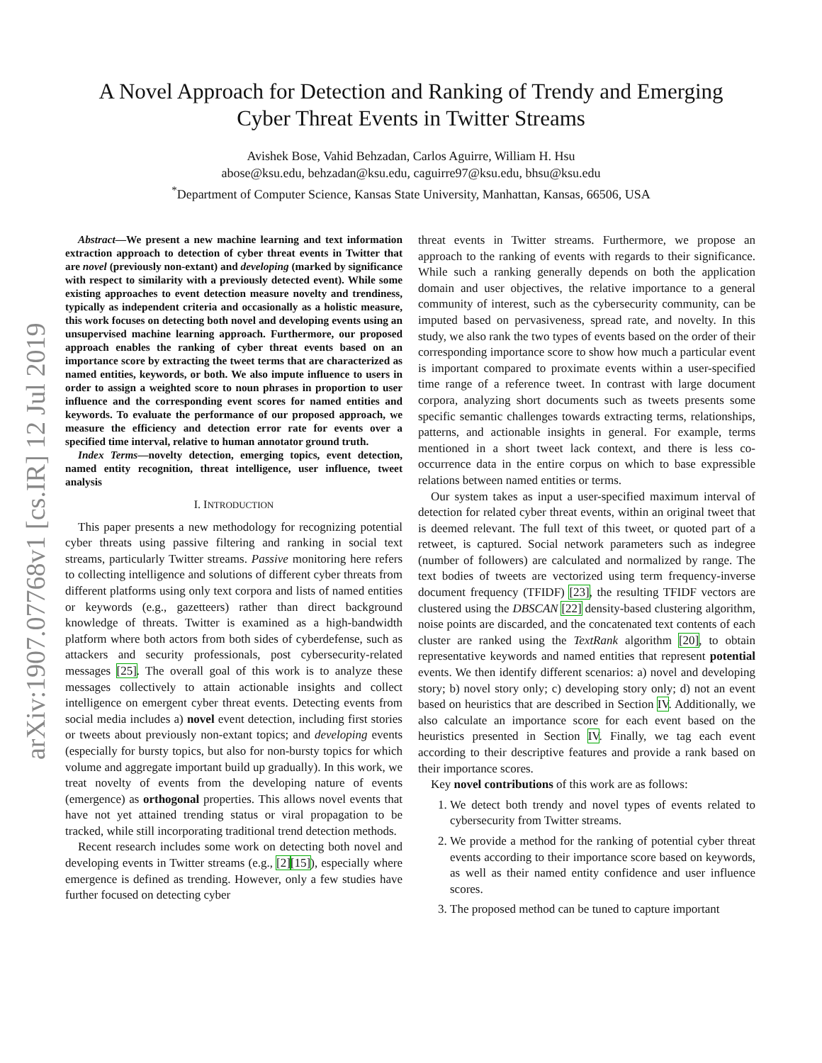arXiv:1907.07768v1 [cs.IR] 12 Jul 2019
A Novel Approach for Detection and Ranking of Trendy and Emerging
Cyber Threat Events in Twitter Streams
Avishek Bose, Vahid Behzadan, Carlos Aguirre, William H. Hsu
abose@ksu.edu, behzadan@ksu.edu, caguirre97@ksu.edu, bhsu@ksu.edu
<sup>*</sup> Department of Computer Science, Kansas State University, Manhattan, Kansas, 66506, USA
Abstract—We present a new machine learning and text information extraction approach to detection of cyber threat events in Twitter that are novel (previously non-extant) and developing (marked by significance with respect to similarity with a previously detected event). While some existing approaches to event detection measure novelty and trendiness, typically as independent criteria and occasionally as a holistic measure, this work focuses on detecting both novel and developing events using an unsupervised machine learning approach. Furthermore, our proposed approach enables the ranking of cyber threat events based on an importance score by extracting the tweet terms that are characterized as named entities, keywords, or both. We also impute influence to users in order to assign a weighted score to noun phrases in proportion to user influence and the corresponding event scores for named entities and keywords. To evaluate the performance of our proposed approach, we measure the efficiency and detection error rate for events over a specified time interval, relative to human annotator ground truth.
Index Terms—novelty detection, emerging topics, event detection, named entity recognition, threat intelligence, user influence, tweet analysis
I. INTRODUCTION
This paper presents a new methodology for recognizing potential cyber threats using passive filtering and ranking in social text streams, particularly Twitter streams. Passive monitoring here refers to collecting intelligence and solutions of different cyber threats from different platforms using only text corpora and lists of named entities or keywords (e.g., gazetteers) rather than direct background knowledge of threats. Twitter is examined as a high-bandwidth platform where both actors from both sides of cyberdefense, such as attackers and security professionals, post cybersecurity-related messages [25]. The overall goal of this work is to analyze these messages collectively to attain actionable insights and collect intelligence on emergent cyber threat events. Detecting events from social media includes a) novel event detection, including first stories or tweets about previously non-extant topics; and developing events (especially for bursty topics, but also for non-bursty topics for which volume and aggregate important build up gradually). In this work, we treat novelty of events from the developing nature of events (emergence) as orthogonal properties. This allows novel events that have not yet attained trending status or viral propagation to be tracked, while still incorporating traditional trend detection methods.
Recent research includes some work on detecting both novel and developing events in Twitter streams (e.g., [2][15]), especially where emergence is defined as trending. However, only a few studies have further focused on detecting cyber
threat events in Twitter streams. Furthermore, we propose an approach to the ranking of events with regards to their significance. While such a ranking generally depends on both the application domain and user objectives, the relative importance to a general community of interest, such as the cybersecurity community, can be imputed based on pervasiveness, spread rate, and novelty. In this study, we also rank the two types of events based on the order of their corresponding importance score to show how much a particular event is important compared to proximate events within a user-specified time range of a reference tweet. In contrast with large document corpora, analyzing short documents such as tweets presents some specific semantic challenges towards extracting terms, relationships, patterns, and actionable insights in general. For example, terms mentioned in a short tweet lack context, and there is less co-occurrence data in the entire corpus on which to base expressible relations between named entities or terms.
Our system takes as input a user-specified maximum interval of detection for related cyber threat events, within an original tweet that is deemed relevant. The full text of this tweet, or quoted part of a retweet, is captured. Social network parameters such as indegree (number of followers) are calculated and normalized by range. The text bodies of tweets are vectorized using term frequency-inverse document frequency (TFIDF) [23], the resulting TFIDF vectors are clustered using the DBSCAN [22] density-based clustering algorithm, noise points are discarded, and the concatenated text contents of each cluster are ranked using the TextRank algorithm [20], to obtain representative keywords and named entities that represent potential events. We then identify different scenarios: a) novel and developing story; b) novel story only; c) developing story only; d) not an event based on heuristics that are described in Section IV. Additionally, we also calculate an importance score for each event based on the heuristics presented in Section IV. Finally, we tag each event according to their descriptive features and provide a rank based on their importance scores.
Key novel contributions of this work are as follows:
1. We detect both trendy and novel types of events related to cybersecurity from Twitter streams.
2. We provide a method for the ranking of potential cyber threat events according to their importance score based on keywords, as well as their named entity confidence and user influence scores.
3. The proposed method can be tuned to capture important